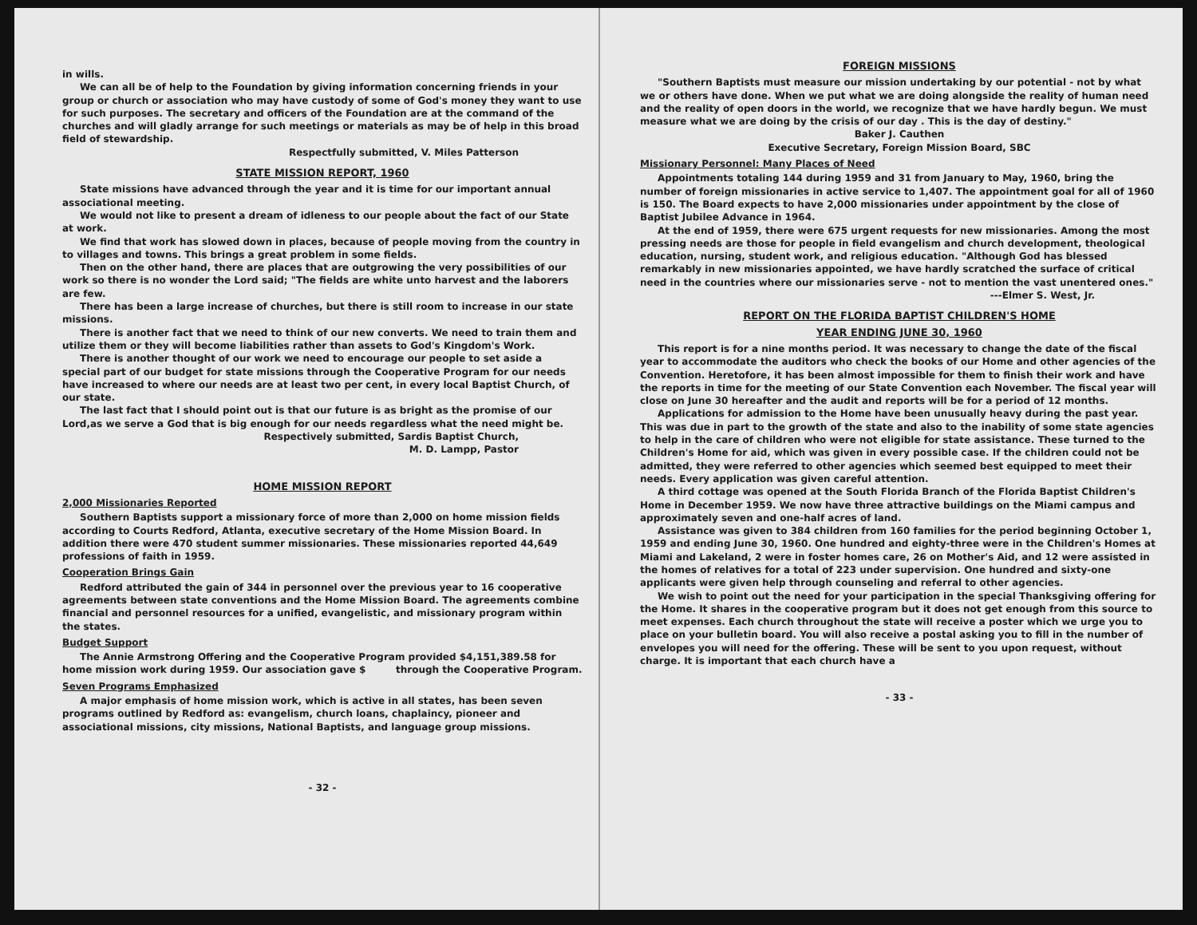in wills.
We can all be of help to the Foundation by giving information concerning friends in your group or church or association who may have custody of some of God's money they want to use for such purposes. The secretary and officers of the Foundation are at the command of the churches and will gladly arrange for such meetings or materials as may be of help in this broad field of stewardship.
Respectfully submitted, V. Miles Patterson
STATE MISSION REPORT, 1960
State missions have advanced through the year and it is time for our important annual associational meeting.
We would not like to present a dream of idleness to our people about the fact of our State at work.
We find that work has slowed down in places, because of people moving from the country in to villages and towns. This brings a great problem in some fields.
Then on the other hand, there are places that are outgrowing the very possibilities of our work so there is no wonder the Lord said; "The fields are white unto harvest and the laborers are few.
There has been a large increase of churches, but there is still room to increase in our state missions.
There is another fact that we need to think of our new converts. We need to train them and utilize them or they will become liabilities rather than assets to God's Kingdom's Work.
There is another thought of our work we need to encourage our people to set aside a special part of our budget for state missions through the Cooperative Program for our needs have increased to where our needs are at least two per cent, in every local Baptist Church, of our state.
The last fact that I should point out is that our future is as bright as the promise of our Lord,as we serve a God that is big enough for our needs regardless what the need might be.
Respectively submitted, Sardis Baptist Church,
M. D. Lampp, Pastor
HOME MISSION REPORT
2,000 Missionaries Reported
Southern Baptists support a missionary force of more than 2,000 on home mission fields according to Courts Redford, Atlanta, executive secretary of the Home Mission Board. In addition there were 470 student summer missionaries. These missionaries reported 44,649 professions of faith in 1959.
Cooperation Brings Gain
Redford attributed the gain of 344 in personnel over the previous year to 16 cooperative agreements between state conventions and the Home Mission Board. The agreements combine financial and personnel resources for a unified, evangelistic, and missionary program within the states.
Budget Support
The Annie Armstrong Offering and the Cooperative Program provided $4,151,389.58 for home mission work during 1959. Our association gave $ through the Cooperative Program.
Seven Programs Emphasized
A major emphasis of home mission work, which is active in all states, has been seven programs outlined by Redford as: evangelism, church loans, chaplaincy, pioneer and associational missions, city missions, National Baptists, and language group missions.
- 32 -
FOREIGN MISSIONS
"Southern Baptists must measure our mission undertaking by our potential - not by what we or others have done. When we put what we are doing alongside the reality of human need and the reality of open doors in the world, we recognize that we have hardly begun. We must measure what we are doing by the crisis of our day . This is the day of destiny."
Baker J. Cauthen
Executive Secretary, Foreign Mission Board, SBC
Missionary Personnel: Many Places of Need
Appointments totaling 144 during 1959 and 31 from January to May, 1960, bring the number of foreign missionaries in active service to 1,407. The appointment goal for all of 1960 is 150. The Board expects to have 2,000 missionaries under appointment by the close of Baptist Jubilee Advance in 1964.
At the end of 1959, there were 675 urgent requests for new missionaries. Among the most pressing needs are those for people in field evangelism and church development, theological education, nursing, student work, and religious education. "Although God has blessed remarkably in new missionaries appointed, we have hardly scratched the surface of critical need in the countries where our missionaries serve - not to mention the vast unentered ones."
---Elmer S. West, Jr.
REPORT ON THE FLORIDA BAPTIST CHILDREN'S HOME
YEAR ENDING JUNE 30, 1960
This report is for a nine months period. It was necessary to change the date of the fiscal year to accommodate the auditors who check the books of our Home and other agencies of the Convention. Heretofore, it has been almost impossible for them to finish their work and have the reports in time for the meeting of our State Convention each November. The fiscal year will close on June 30 hereafter and the audit and reports will be for a period of 12 months.
Applications for admission to the Home have been unusually heavy during the past year. This was due in part to the growth of the state and also to the inability of some state agencies to help in the care of children who were not eligible for state assistance. These turned to the Children's Home for aid, which was given in every possible case. If the children could not be admitted, they were referred to other agencies which seemed best equipped to meet their needs. Every application was given careful attention.
A third cottage was opened at the South Florida Branch of the Florida Baptist Children's Home in December 1959. We now have three attractive buildings on the Miami campus and approximately seven and one-half acres of land.
Assistance was given to 384 children from 160 families for the period beginning October 1, 1959 and ending June 30, 1960. One hundred and eighty-three were in the Children's Homes at Miami and Lakeland, 2 were in foster homes care, 26 on Mother's Aid, and 12 were assisted in the homes of relatives for a total of 223 under supervision. One hundred and sixty-one applicants were given help through counseling and referral to other agencies.
We wish to point out the need for your participation in the special Thanksgiving offering for the Home. It shares in the cooperative program but it does not get enough from this source to meet expenses. Each church throughout the state will receive a poster which we urge you to place on your bulletin board. You will also receive a postal asking you to fill in the number of envelopes you will need for the offering. These will be sent to you upon request, without charge. It is important that each church have a
- 33 -